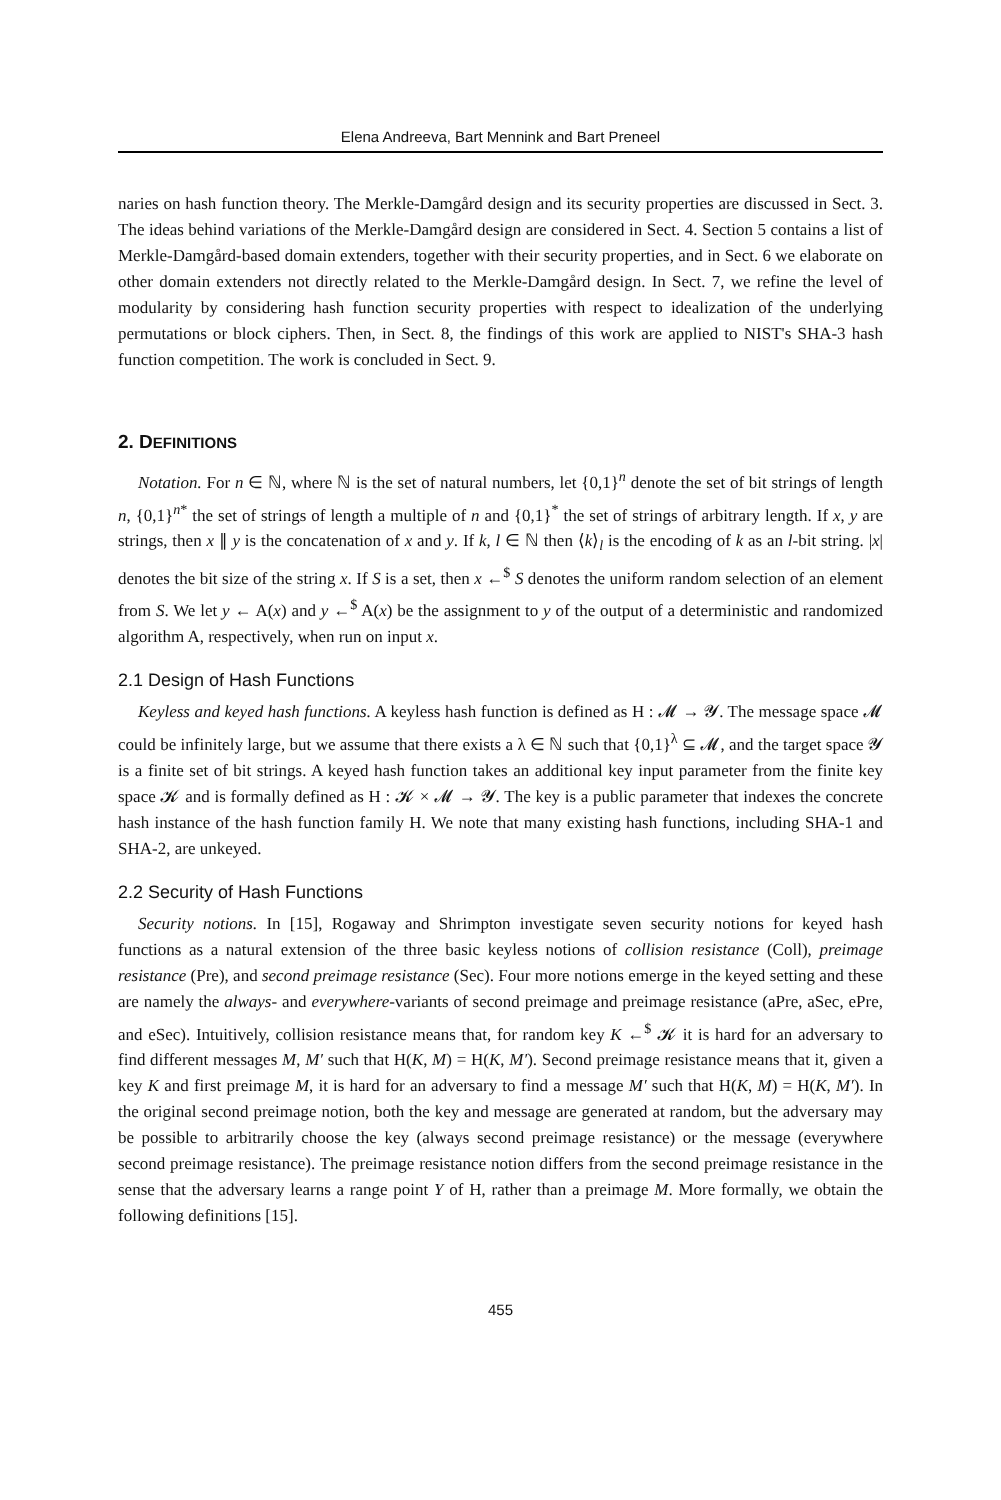Elena Andreeva, Bart Mennink and Bart Preneel
naries on hash function theory. The Merkle-Damgård design and its security properties are discussed in Sect. 3. The ideas behind variations of the Merkle-Damgård design are considered in Sect. 4. Section 5 contains a list of Merkle-Damgård-based domain extenders, together with their security properties, and in Sect. 6 we elaborate on other domain extenders not directly related to the Merkle-Damgård design. In Sect. 7, we refine the level of modularity by considering hash function security properties with respect to idealization of the underlying permutations or block ciphers. Then, in Sect. 8, the findings of this work are applied to NIST's SHA-3 hash function competition. The work is concluded in Sect. 9.
2. DEFINITIONS
Notation. For n ∈ ℕ, where ℕ is the set of natural numbers, let {0,1}<sup>n</sup> denote the set of bit strings of length n, {0,1}<sup>n*</sup> the set of strings of length a multiple of n and {0,1}<sup>*</sup> the set of strings of arbitrary length. If x, y are strings, then x ∥ y is the concatenation of x and y. If k, l ∈ ℕ then ⟨k⟩<sub>l</sub> is the encoding of k as an l-bit string. |x| denotes the bit size of the string x. If S is a set, then x ←<sup>$</sup> S denotes the uniform random selection of an element from S. We let y ← A(x) and y ←<sup>$</sup> A(x) be the assignment to y of the output of a deterministic and randomized algorithm A, respectively, when run on input x.
2.1 Design of Hash Functions
Keyless and keyed hash functions. A keyless hash function is defined as H : 𝓜 → 𝓨. The message space 𝓜 could be infinitely large, but we assume that there exists a λ ∈ ℕ such that {0,1}<sup>λ</sup> ⊆ 𝓜, and the target space 𝓨 is a finite set of bit strings. A keyed hash function takes an additional key input parameter from the finite key space 𝓚 and is formally defined as H : 𝓚 × 𝓜 → 𝓨. The key is a public parameter that indexes the concrete hash instance of the hash function family H. We note that many existing hash functions, including SHA-1 and SHA-2, are unkeyed.
2.2 Security of Hash Functions
Security notions. In [15], Rogaway and Shrimpton investigate seven security notions for keyed hash functions as a natural extension of the three basic keyless notions of collision resistance (Coll), preimage resistance (Pre), and second preimage resistance (Sec). Four more notions emerge in the keyed setting and these are namely the always- and everywhere-variants of second preimage and preimage resistance (aPre, aSec, ePre, and eSec). Intuitively, collision resistance means that, for random key K ←<sup>$</sup> 𝓚 it is hard for an adversary to find different messages M, M′ such that H(K, M) = H(K, M′). Second preimage resistance means that it, given a key K and first preimage M, it is hard for an adversary to find a message M′ such that H(K, M) = H(K, M′). In the original second preimage notion, both the key and message are generated at random, but the adversary may be possible to arbitrarily choose the key (always second preimage resistance) or the message (everywhere second preimage resistance). The preimage resistance notion differs from the second preimage resistance in the sense that the adversary learns a range point Y of H, rather than a preimage M. More formally, we obtain the following definitions [15].
455